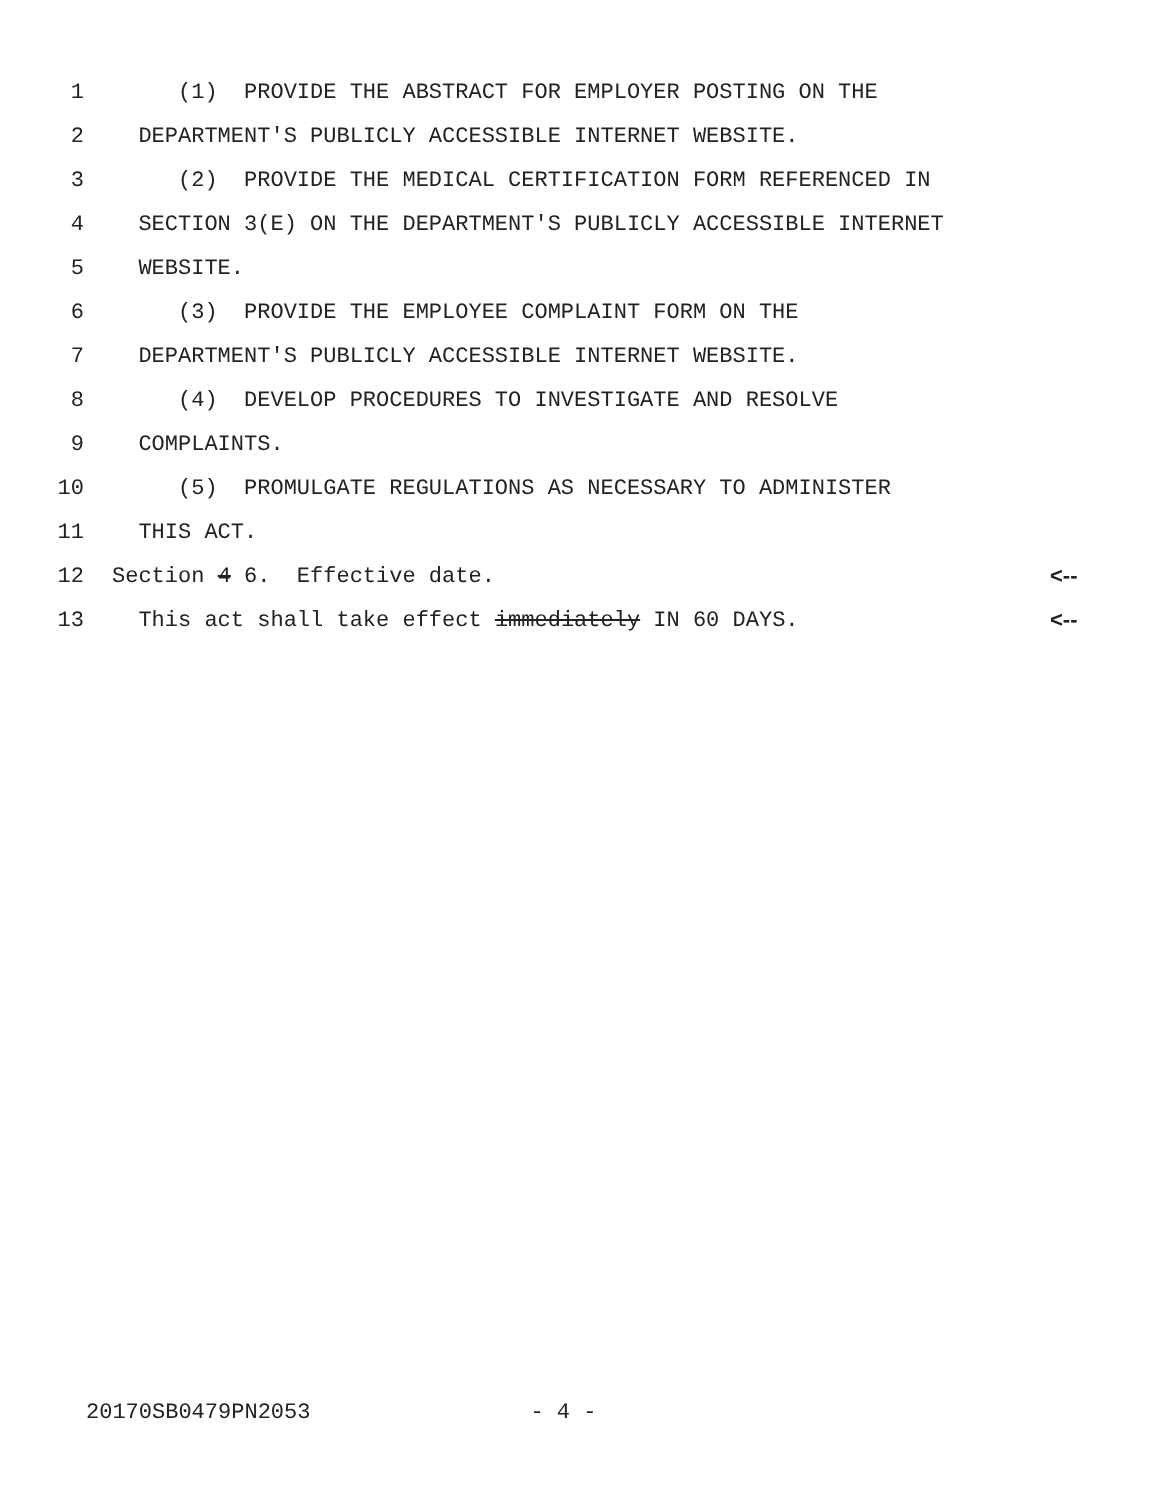1 (1) PROVIDE THE ABSTRACT FOR EMPLOYER POSTING ON THE
2 DEPARTMENT'S PUBLICLY ACCESSIBLE INTERNET WEBSITE.
3 (2) PROVIDE THE MEDICAL CERTIFICATION FORM REFERENCED IN
4 SECTION 3(E) ON THE DEPARTMENT'S PUBLICLY ACCESSIBLE INTERNET
5 WEBSITE.
6 (3) PROVIDE THE EMPLOYEE COMPLAINT FORM ON THE
7 DEPARTMENT'S PUBLICLY ACCESSIBLE INTERNET WEBSITE.
8 (4) DEVELOP PROCEDURES TO INVESTIGATE AND RESOLVE
9 COMPLAINTS.
10 (5) PROMULGATE REGULATIONS AS NECESSARY TO ADMINISTER
11 THIS ACT.
12 Section 4 6. Effective date. <--
13 This act shall take effect immediately IN 60 DAYS. <--
20170SB0479PN2053 - 4 -